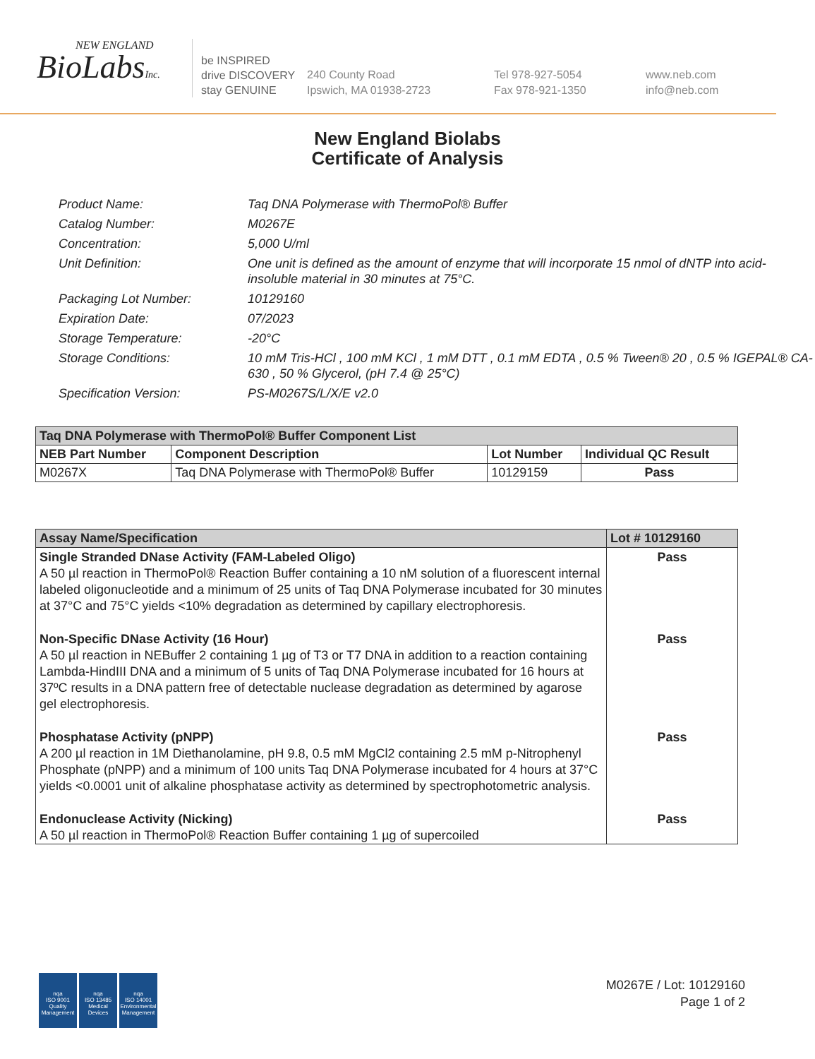NEW ENGLAND
BioLabsInc.
be INSPIRED
drive DISCOVERY
stay GENUINE
240 County Road
Ipswich, MA 01938-2723
Tel 978-927-5054
Fax 978-921-1350
www.neb.com
info@neb.com
New England Biolabs
Certificate of Analysis
Product Name: Taq DNA Polymerase with ThermoPol® Buffer
Catalog Number: M0267E
Concentration: 5,000 U/ml
Unit Definition: One unit is defined as the amount of enzyme that will incorporate 15 nmol of dNTP into acid-insoluble material in 30 minutes at 75°C.
Packaging Lot Number: 10129160
Expiration Date: 07/2023
Storage Temperature: -20°C
Storage Conditions: 10 mM Tris-HCl , 100 mM KCl , 1 mM DTT , 0.1 mM EDTA , 0.5 % Tween® 20 , 0.5 % IGEPAL® CA-630 , 50 % Glycerol, (pH 7.4 @ 25°C)
Specification Version: PS-M0267S/L/X/E v2.0
| Taq DNA Polymerase with ThermoPol® Buffer Component List | | | |
| --- | --- | --- | --- |
| NEB Part Number | Component Description | Lot Number | Individual QC Result |
| M0267X | Taq DNA Polymerase with ThermoPol® Buffer | 10129159 | Pass |
| Assay Name/Specification | Lot # 10129160 |
| --- | --- |
| Single Stranded DNase Activity (FAM-Labeled Oligo) A 50 µl reaction in ThermoPol® Reaction Buffer containing a 10 nM solution of a fluorescent internal labeled oligonucleotide and a minimum of 25 units of Taq DNA Polymerase incubated for 30 minutes at 37°C and 75°C yields <10% degradation as determined by capillary electrophoresis. | Pass |
| Non-Specific DNase Activity (16 Hour) A 50 µl reaction in NEBuffer 2 containing 1 µg of T3 or T7 DNA in addition to a reaction containing Lambda-HindIII DNA and a minimum of 5 units of Taq DNA Polymerase incubated for 16 hours at 37ºC results in a DNA pattern free of detectable nuclease degradation as determined by agarose gel electrophoresis. | Pass |
| Phosphatase Activity (pNPP) A 200 µl reaction in 1M Diethanolamine, pH 9.8, 0.5 mM MgCl2 containing 2.5 mM p-Nitrophenyl Phosphate (pNPP) and a minimum of 100 units Taq DNA Polymerase incubated for 4 hours at 37°C yields <0.0001 unit of alkaline phosphatase activity as determined by spectrophotometric analysis. | Pass |
| Endonuclease Activity (Nicking) A 50 µl reaction in ThermoPol® Reaction Buffer containing 1 µg of supercoiled | Pass |
nqa
ISO 9001
Quality Management
nqa
ISO 13485
Medical Devices
nqa
ISO 14001
Environmental Management
M0267E / Lot: 10129160
Page 1 of 2